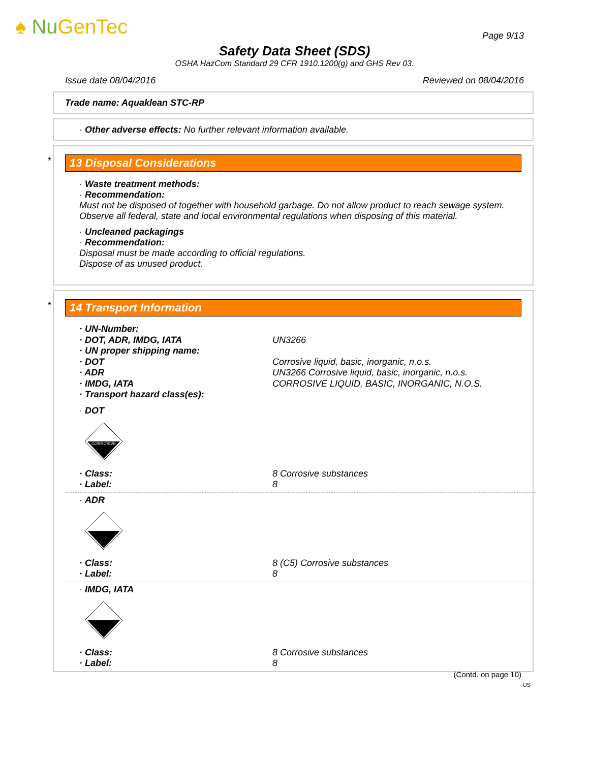♠ Nu GenTec
Page 9/13
Safety Data Sheet (SDS)
OSHA HazCom Standard 29 CFR 1910.1200(g) and GHS Rev 03.
Issue date 08/04/2016 Reviewed on 08/04/2016
Trade name: Aquaklean STC-RP
· Other adverse effects: No further relevant information available.
*
13 Disposal Considerations
· Waste treatment methods:
· Recommendation:
Must not be disposed of together with household garbage. Do not allow product to reach sewage system.
Observe all federal, state and local environmental regulations when disposing of this material.
· Uncleaned packagings
· Recommendation:
Disposal must be made according to official regulations.
Dispose of as unused product.
*
14 Transport Information
| · UN-Number: | |
| · DOT, ADR, IMDG, IATA | UN3266 |
| · UN proper shipping name: | |
| · DOT | Corrosive liquid, basic, inorganic, n.o.s. |
| · ADR | UN3266 Corrosive liquid, basic, inorganic, n.o.s. |
| · IMDG, IATA | CORROSIVE LIQUID, BASIC, INORGANIC, N.O.S. |
| · Transport hazard class(es): | |
· DOT
CORROSIVE
| · Class: | 8 Corrosive substances |
| · Label: | 8 |
· ADR
| · Class: | 8 (C5) Corrosive substances |
| · Label: | 8 |
· IMDG, IATA
| · Class: | 8 Corrosive substances |
| · Label: | 8 |
(Contd. on page 10)
US